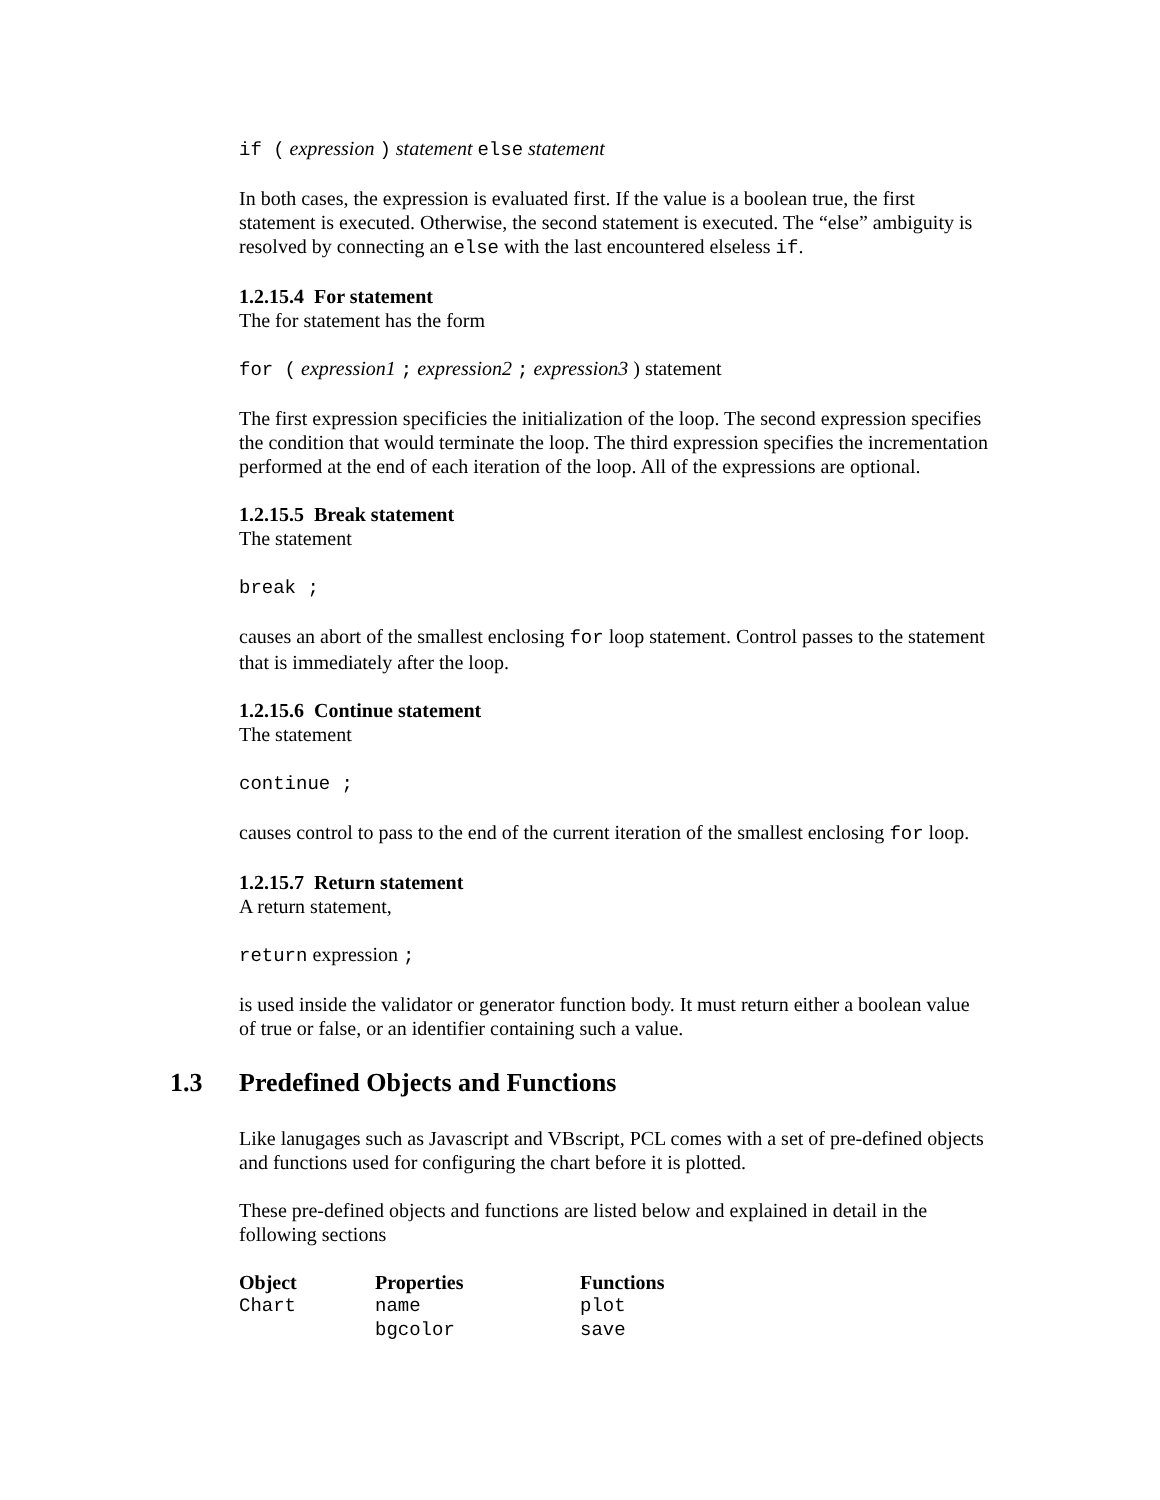if ( expression ) statement else statement
In both cases, the expression is evaluated first. If the value is a boolean true, the first statement is executed. Otherwise, the second statement is executed. The “else” ambiguity is resolved by connecting an else with the last encountered elseless if.
1.2.15.4 For statement
The for statement has the form
for ( expression1 ; expression2 ; expression3 ) statement
The first expression specificies the initialization of the loop. The second expression specifies the condition that would terminate the loop. The third expression specifies the incrementation performed at the end of each iteration of the loop. All of the expressions are optional.
1.2.15.5 Break statement
The statement
break ;
causes an abort of the smallest enclosing for loop statement. Control passes to the statement that is immediately after the loop.
1.2.15.6 Continue statement
The statement
continue ;
causes control to pass to the end of the current iteration of the smallest enclosing for loop.
1.2.15.7 Return statement
A return statement,
return expression ;
is used inside the validator or generator function body. It must return either a boolean value of true or false, or an identifier containing such a value.
1.3 Predefined Objects and Functions
Like lanugages such as Javascript and VBscript, PCL comes with a set of pre-defined objects and functions used for configuring the chart before it is plotted.
These pre-defined objects and functions are listed below and explained in detail in the following sections
| Object | Properties | Functions |
| --- | --- | --- |
| Chart | name | plot |
| | bgcolor | save |